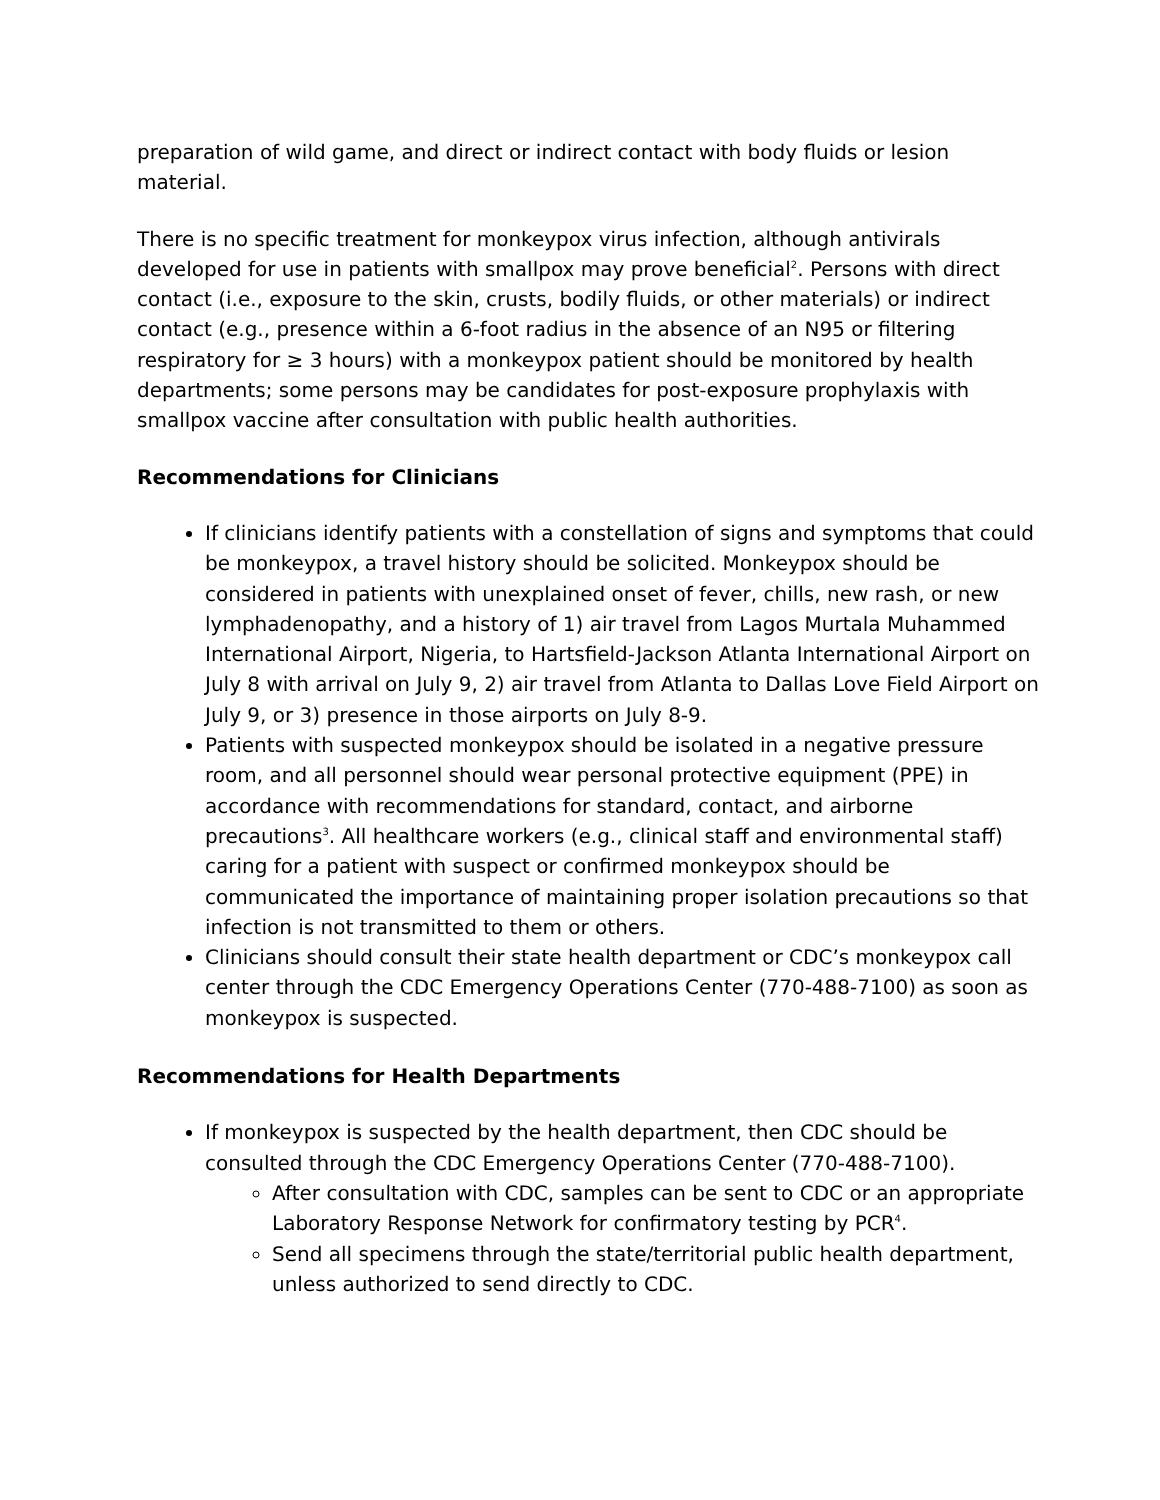preparation of wild game, and direct or indirect contact with body fluids or lesion material.
There is no specific treatment for monkeypox virus infection, although antivirals developed for use in patients with smallpox may prove beneficial<sup>2</sup>. Persons with direct contact (i.e., exposure to the skin, crusts, bodily fluids, or other materials) or indirect contact (e.g., presence within a 6-foot radius in the absence of an N95 or filtering respiratory for ≥ 3 hours) with a monkeypox patient should be monitored by health departments; some persons may be candidates for post-exposure prophylaxis with smallpox vaccine after consultation with public health authorities.
Recommendations for Clinicians
If clinicians identify patients with a constellation of signs and symptoms that could be monkeypox, a travel history should be solicited. Monkeypox should be considered in patients with unexplained onset of fever, chills, new rash, or new lymphadenopathy, and a history of 1) air travel from Lagos Murtala Muhammed International Airport, Nigeria, to Hartsfield-Jackson Atlanta International Airport on July 8 with arrival on July 9, 2) air travel from Atlanta to Dallas Love Field Airport on July 9, or 3) presence in those airports on July 8-9.
Patients with suspected monkeypox should be isolated in a negative pressure room, and all personnel should wear personal protective equipment (PPE) in accordance with recommendations for standard, contact, and airborne precautions<sup>3</sup>. All healthcare workers (e.g., clinical staff and environmental staff) caring for a patient with suspect or confirmed monkeypox should be communicated the importance of maintaining proper isolation precautions so that infection is not transmitted to them or others.
Clinicians should consult their state health department or CDC’s monkeypox call center through the CDC Emergency Operations Center (770-488-7100) as soon as monkeypox is suspected.
Recommendations for Health Departments
If monkeypox is suspected by the health department, then CDC should be consulted through the CDC Emergency Operations Center (770-488-7100).
After consultation with CDC, samples can be sent to CDC or an appropriate Laboratory Response Network for confirmatory testing by PCR<sup>4</sup>.
Send all specimens through the state/territorial public health department, unless authorized to send directly to CDC.